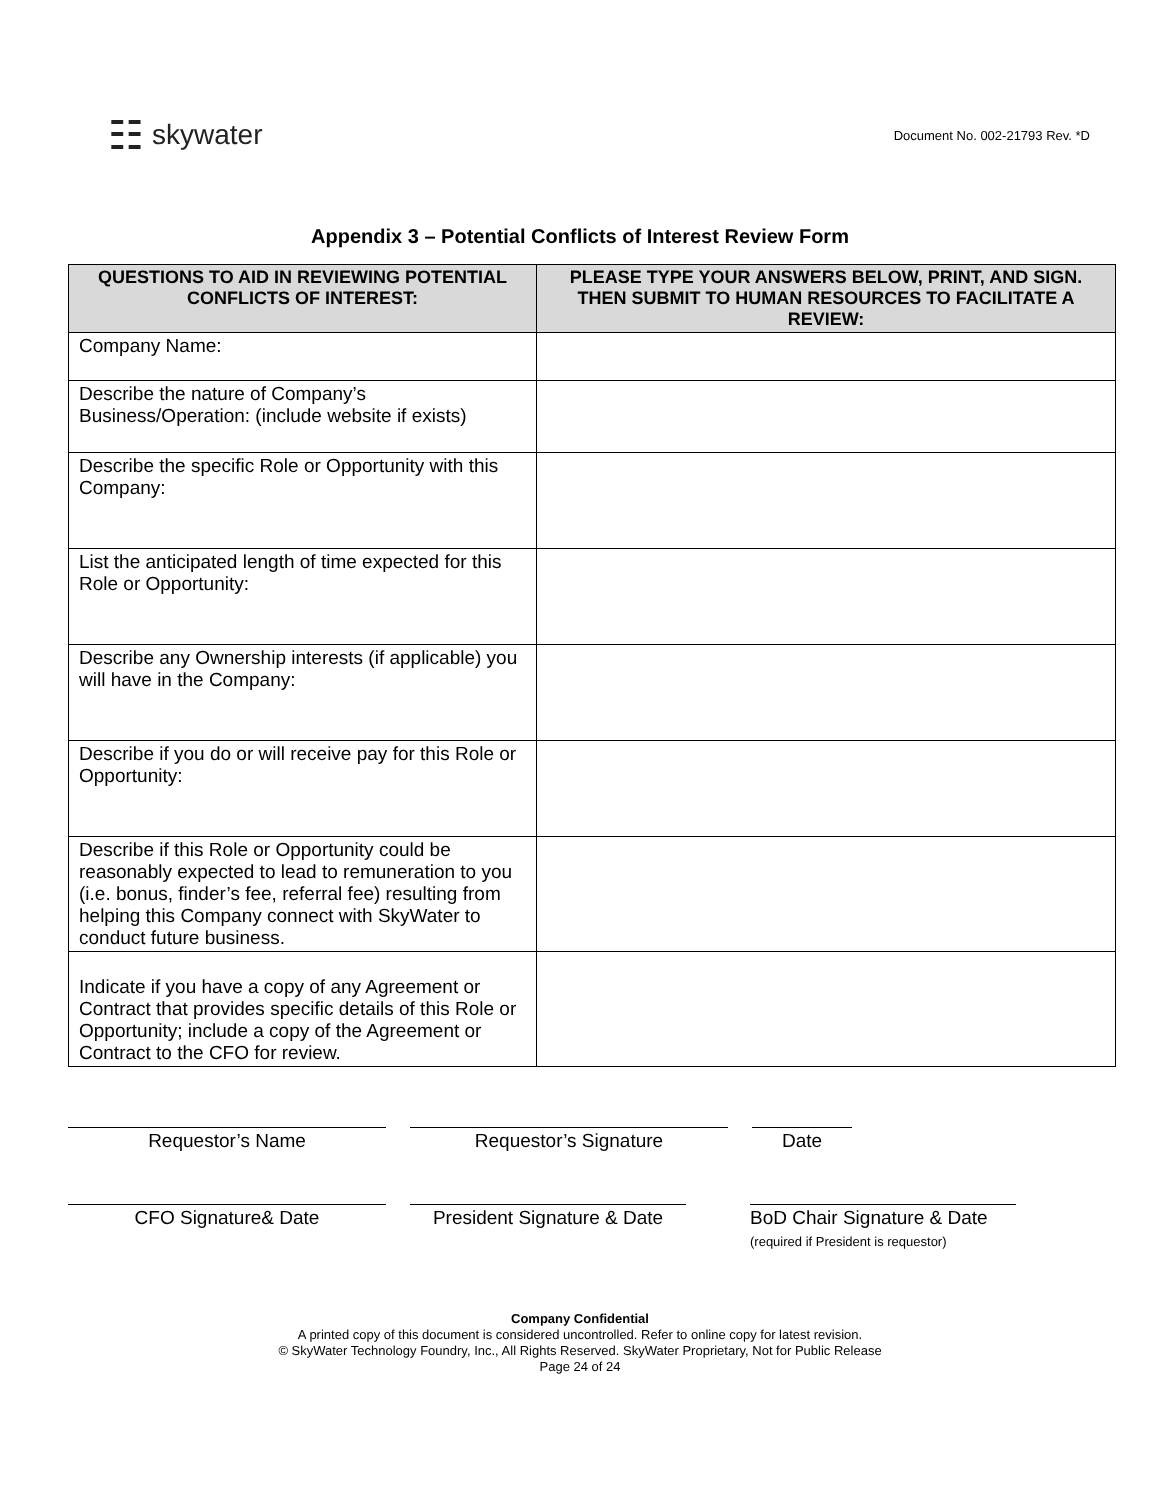☷ skywater
Document No. 002-21793 Rev. *D
Appendix 3 – Potential Conflicts of Interest Review Form
| QUESTIONS TO AID IN REVIEWING POTENTIAL CONFLICTS OF INTEREST: | PLEASE TYPE YOUR ANSWERS BELOW, PRINT, AND SIGN. THEN SUBMIT TO HUMAN RESOURCES TO FACILITATE A REVIEW: |
| --- | --- |
| Company Name: | |
| Describe the nature of Company’s Business/Operation: (include website if exists) | |
| Describe the specific Role or Opportunity with this Company: | |
| List the anticipated length of time expected for this Role or Opportunity: | |
| Describe any Ownership interests (if applicable) you will have in the Company: | |
| Describe if you do or will receive pay for this Role or Opportunity: | |
| Describe if this Role or Opportunity could be reasonably expected to lead to remuneration to you (i.e. bonus, finder’s fee, referral fee) resulting from helping this Company connect with SkyWater to conduct future business. | |
| Indicate if you have a copy of any Agreement or Contract that provides specific details of this Role or Opportunity; include a copy of the Agreement or Contract to the CFO for review. | |
Requestor’s Name Requestor’s Signature Date
CFO Signature& Date President Signature & Date
BoD Chair Signature & Date
(required if President is requestor)
Company Confidential
A printed copy of this document is considered uncontrolled. Refer to online copy for latest revision.
© SkyWater Technology Foundry, Inc., All Rights Reserved. SkyWater Proprietary, Not for Public Release
Page 24 of 24